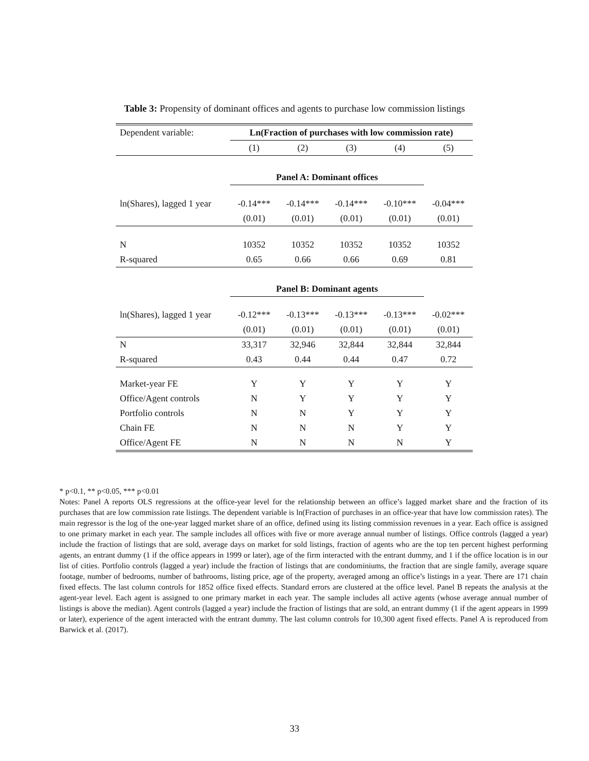Table 3: Propensity of dominant offices and agents to purchase low commission listings
| Dependent variable: | Ln(Fraction of purchases with low commission rate) | | | | |
| | (1) | (2) | (3) | (4) | (5) |
| | Panel A: Dominant offices | | | | |
| ln(Shares), lagged 1 year | -0.14*** | -0.14*** | -0.14*** | -0.10*** | -0.04*** |
| | (0.01) | (0.01) | (0.01) | (0.01) | (0.01) |
| N | 10352 | 10352 | 10352 | 10352 | 10352 |
| R-squared | 0.65 | 0.66 | 0.66 | 0.69 | 0.81 |
| | Panel B: Dominant agents | | | | |
| ln(Shares), lagged 1 year | -0.12*** | -0.13*** | -0.13*** | -0.13*** | -0.02*** |
| | (0.01) | (0.01) | (0.01) | (0.01) | (0.01) |
| N | 33,317 | 32,946 | 32,844 | 32,844 | 32,844 |
| R-squared | 0.43 | 0.44 | 0.44 | 0.47 | 0.72 |
| Market-year FE | Y | Y | Y | Y | Y |
| Office/Agent controls | N | Y | Y | Y | Y |
| Portfolio controls | N | N | Y | Y | Y |
| Chain FE | N | N | N | Y | Y |
| Office/Agent FE | N | N | N | N | Y |
* p<0.1, ** p<0.05, *** p<0.01
Notes: Panel A reports OLS regressions at the office-year level for the relationship between an office’s lagged market share and the fraction of its purchases that are low commission rate listings. The dependent variable is ln(Fraction of purchases in an office-year that have low commission rates). The main regressor is the log of the one-year lagged market share of an office, defined using its listing commission revenues in a year. Each office is assigned to one primary market in each year. The sample includes all offices with five or more average annual number of listings. Office controls (lagged a year) include the fraction of listings that are sold, average days on market for sold listings, fraction of agents who are the top ten percent highest performing agents, an entrant dummy (1 if the office appears in 1999 or later), age of the firm interacted with the entrant dummy, and 1 if the office location is in our list of cities. Portfolio controls (lagged a year) include the fraction of listings that are condominiums, the fraction that are single family, average square footage, number of bedrooms, number of bathrooms, listing price, age of the property, averaged among an office’s listings in a year. There are 171 chain fixed effects. The last column controls for 1852 office fixed effects. Standard errors are clustered at the office level. Panel B repeats the analysis at the agent-year level. Each agent is assigned to one primary market in each year. The sample includes all active agents (whose average annual number of listings is above the median). Agent controls (lagged a year) include the fraction of listings that are sold, an entrant dummy (1 if the agent appears in 1999 or later), experience of the agent interacted with the entrant dummy. The last column controls for 10,300 agent fixed effects. Panel A is reproduced from Barwick et al. (2017).
33